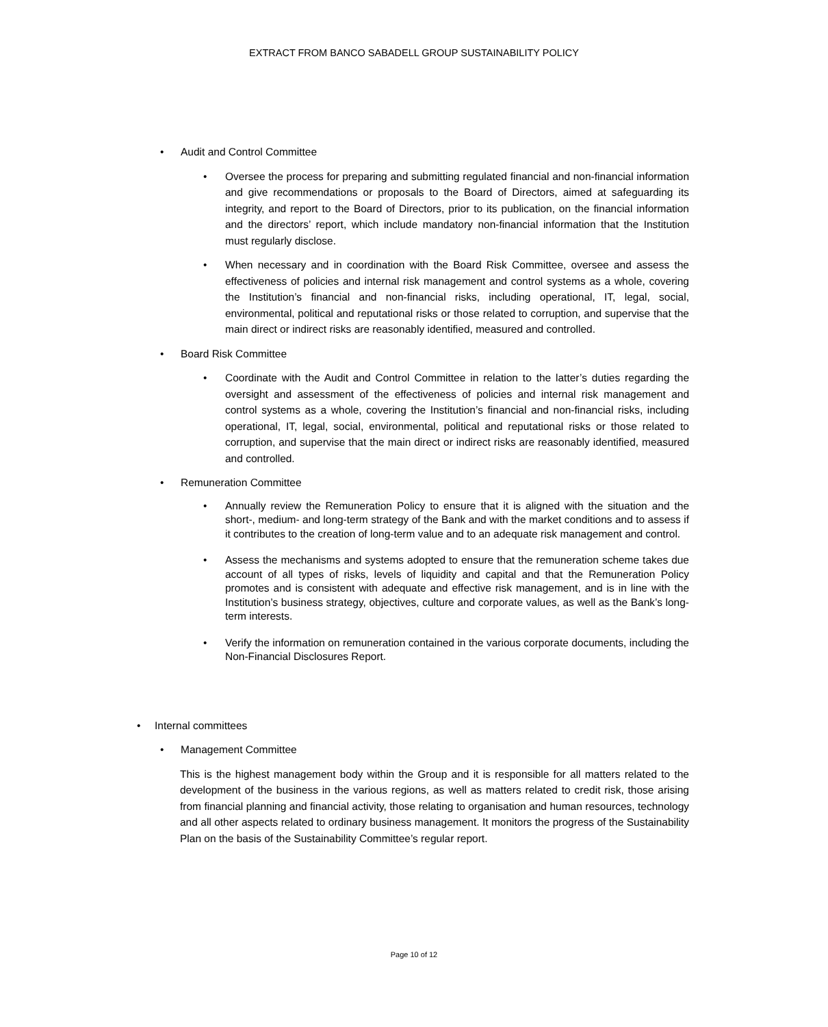EXTRACT FROM BANCO SABADELL GROUP SUSTAINABILITY POLICY
• Audit and Control Committee
• Oversee the process for preparing and submitting regulated financial and non-financial information and give recommendations or proposals to the Board of Directors, aimed at safeguarding its integrity, and report to the Board of Directors, prior to its publication, on the financial information and the directors’ report, which include mandatory non-financial information that the Institution must regularly disclose.
• When necessary and in coordination with the Board Risk Committee, oversee and assess the effectiveness of policies and internal risk management and control systems as a whole, covering the Institution’s financial and non-financial risks, including operational, IT, legal, social, environmental, political and reputational risks or those related to corruption, and supervise that the main direct or indirect risks are reasonably identified, measured and controlled.
• Board Risk Committee
• Coordinate with the Audit and Control Committee in relation to the latter’s duties regarding the oversight and assessment of the effectiveness of policies and internal risk management and control systems as a whole, covering the Institution’s financial and non-financial risks, including operational, IT, legal, social, environmental, political and reputational risks or those related to corruption, and supervise that the main direct or indirect risks are reasonably identified, measured and controlled.
• Remuneration Committee
• Annually review the Remuneration Policy to ensure that it is aligned with the situation and the short-, medium- and long-term strategy of the Bank and with the market conditions and to assess if it contributes to the creation of long-term value and to an adequate risk management and control.
• Assess the mechanisms and systems adopted to ensure that the remuneration scheme takes due account of all types of risks, levels of liquidity and capital and that the Remuneration Policy promotes and is consistent with adequate and effective risk management, and is in line with the Institution’s business strategy, objectives, culture and corporate values, as well as the Bank’s long-term interests.
• Verify the information on remuneration contained in the various corporate documents, including the Non-Financial Disclosures Report.
• Internal committees
• Management Committee
This is the highest management body within the Group and it is responsible for all matters related to the development of the business in the various regions, as well as matters related to credit risk, those arising from financial planning and financial activity, those relating to organisation and human resources, technology and all other aspects related to ordinary business management. It monitors the progress of the Sustainability Plan on the basis of the Sustainability Committee’s regular report.
Page 10 of 12